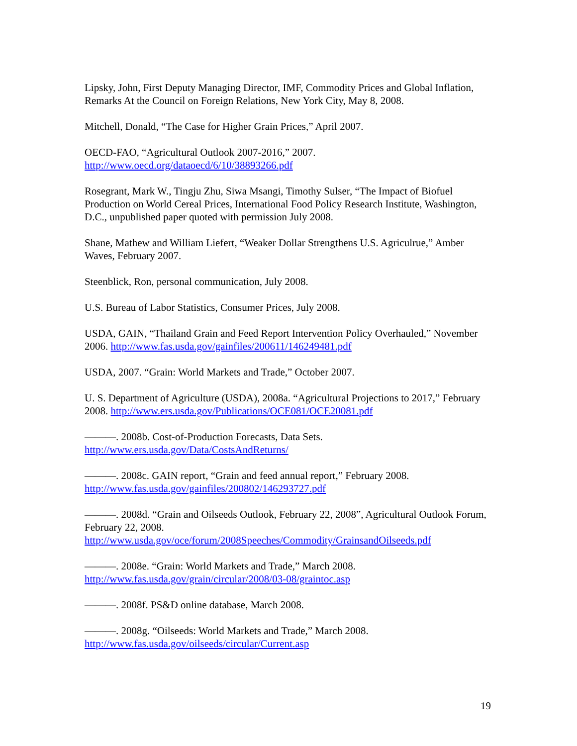Lipsky, John, First Deputy Managing Director, IMF, Commodity Prices and Global Inflation, Remarks At the Council on Foreign Relations, New York City, May 8, 2008.
Mitchell, Donald, “The Case for Higher Grain Prices,” April 2007.
OECD-FAO, “Agricultural Outlook 2007-2016,” 2007.
http://www.oecd.org/dataoecd/6/10/38893266.pdf
Rosegrant, Mark W., Tingju Zhu, Siwa Msangi, Timothy Sulser, “The Impact of Biofuel Production on World Cereal Prices, International Food Policy Research Institute, Washington, D.C., unpublished paper quoted with permission July 2008.
Shane, Mathew and William Liefert, “Weaker Dollar Strengthens U.S. Agriculrue,” Amber Waves, February 2007.
Steenblick, Ron, personal communication, July 2008.
U.S. Bureau of Labor Statistics, Consumer Prices, July 2008.
USDA, GAIN, “Thailand Grain and Feed Report Intervention Policy Overhauled,” November 2006. http://www.fas.usda.gov/gainfiles/200611/146249481.pdf
USDA, 2007. “Grain: World Markets and Trade,” October 2007.
U. S. Department of Agriculture (USDA), 2008a. “Agricultural Projections to 2017,” February 2008. http://www.ers.usda.gov/Publications/OCE081/OCE20081.pdf
———. 2008b. Cost-of-Production Forecasts, Data Sets.
http://www.ers.usda.gov/Data/CostsAndReturns/
———. 2008c. GAIN report, “Grain and feed annual report,” February 2008.
http://www.fas.usda.gov/gainfiles/200802/146293727.pdf
———. 2008d. “Grain and Oilseeds Outlook, February 22, 2008”, Agricultural Outlook Forum, February 22, 2008.
http://www.usda.gov/oce/forum/2008Speeches/Commodity/GrainsandOilseeds.pdf
———. 2008e. “Grain: World Markets and Trade,” March 2008.
http://www.fas.usda.gov/grain/circular/2008/03-08/graintoc.asp
———. 2008f. PS&D online database, March 2008.
———. 2008g. “Oilseeds: World Markets and Trade,” March 2008.
http://www.fas.usda.gov/oilseeds/circular/Current.asp
19